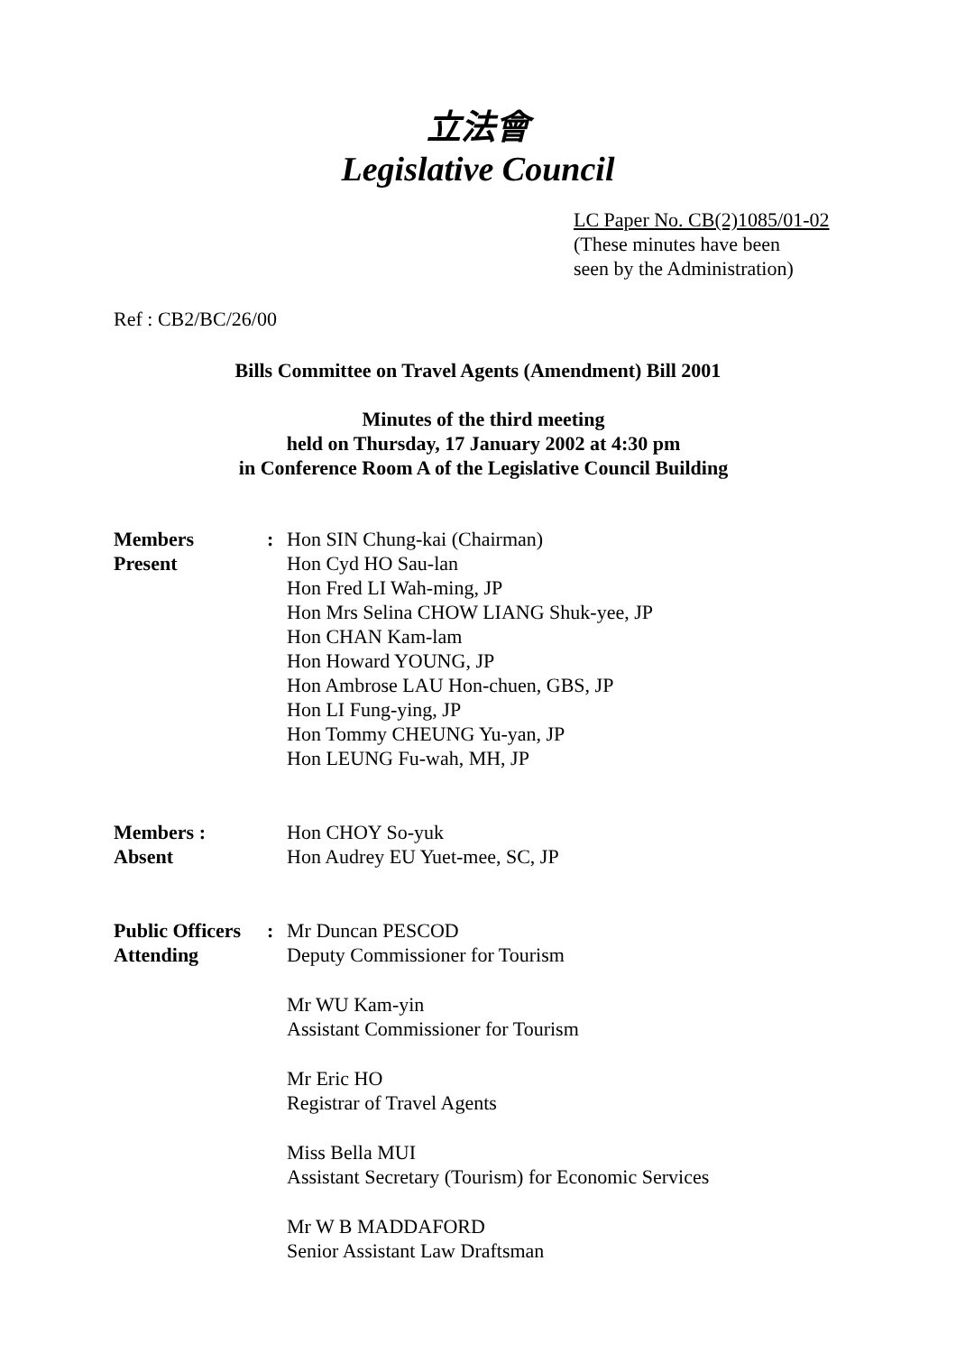立法會
Legislative Council
LC Paper No. CB(2)1085/01-02
(These minutes have been
seen by the Administration)
Ref : CB2/BC/26/00
Bills Committee on Travel Agents (Amendment) Bill 2001
Minutes of the third meeting
held on Thursday, 17 January 2002 at 4:30 pm
in Conference Room A of the Legislative Council Building
Members
Present
: Hon SIN Chung-kai (Chairman)
Hon Cyd HO Sau-lan
Hon Fred LI Wah-ming, JP
Hon Mrs Selina CHOW LIANG Shuk-yee, JP
Hon CHAN Kam-lam
Hon Howard YOUNG, JP
Hon Ambrose LAU Hon-chuen, GBS, JP
Hon LI Fung-ying, JP
Hon Tommy CHEUNG Yu-yan, JP
Hon LEUNG Fu-wah, MH, JP
Members :
Absent
Hon CHOY So-yuk
Hon Audrey EU Yuet-mee, SC, JP
Public Officers
Attending
: Mr Duncan PESCOD
Deputy Commissioner for Tourism
Mr WU Kam-yin
Assistant Commissioner for Tourism
Mr Eric HO
Registrar of Travel Agents
Miss Bella MUI
Assistant Secretary (Tourism) for Economic Services
Mr W B MADDAFORD
Senior Assistant Law Draftsman